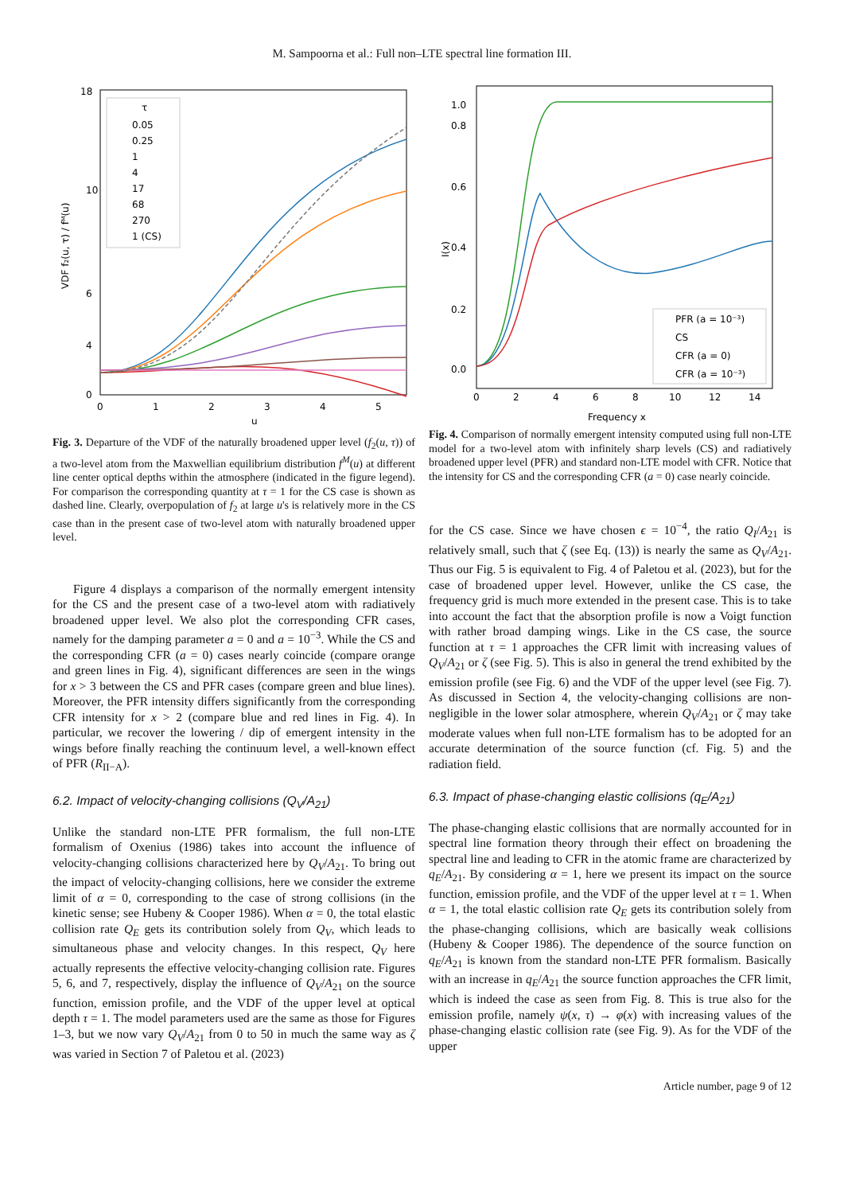M. Sampoorna et al.: Full non–LTE spectral line formation III.
0
4
6
10
18
0
1
2
3
4
5
u
VDF f₂(u, τ) / fᴹ(u)
τ
0.05
0.25
1
4
17
68
270
1 (CS)
0.0
0.2
0.4
0.6
0.8
1.0
0
2
4
6
8
10
12
14
Frequency x
I(x)
PFR (a = 10⁻³)
CS
CFR (a = 0)
CFR (a = 10⁻³)
Fig. 3. Departure of the VDF of the naturally broadened upper level (f<sub>2</sub>(u, τ)) of a two-level atom from the Maxwellian equilibrium distribution f<sup>M</sup>(u) at different line center optical depths within the atmosphere (indicated in the figure legend). For comparison the corresponding quantity at τ = 1 for the CS case is shown as dashed line. Clearly, overpopulation of f<sub>2</sub> at large u's is relatively more in the CS case than in the present case of two-level atom with naturally broadened upper level.
Figure 4 displays a comparison of the normally emergent intensity for the CS and the present case of a two-level atom with radiatively broadened upper level. We also plot the corresponding CFR cases, namely for the damping parameter a = 0 and a = 10<sup>−3</sup>. While the CS and the corresponding CFR (a = 0) cases nearly coincide (compare orange and green lines in Fig. 4), significant differences are seen in the wings for x > 3 between the CS and PFR cases (compare green and blue lines). Moreover, the PFR intensity differs significantly from the corresponding CFR intensity for x > 2 (compare blue and red lines in Fig. 4). In particular, we recover the lowering / dip of emergent intensity in the wings before finally reaching the continuum level, a well-known effect of PFR (R<sub>II−A</sub>).
6.2. Impact of velocity-changing collisions (Q<sub>V</sub>/A<sub>21</sub>)
Unlike the standard non-LTE PFR formalism, the full non-LTE formalism of Oxenius (1986) takes into account the influence of velocity-changing collisions characterized here by Q<sub>V</sub>/A<sub>21</sub>. To bring out the impact of velocity-changing collisions, here we consider the extreme limit of α = 0, corresponding to the case of strong collisions (in the kinetic sense; see Hubeny & Cooper 1986). When α = 0, the total elastic collision rate Q<sub>E</sub> gets its contribution solely from Q<sub>V</sub>, which leads to simultaneous phase and velocity changes. In this respect, Q<sub>V</sub> here actually represents the effective velocity-changing collision rate. Figures 5, 6, and 7, respectively, display the influence of Q<sub>V</sub>/A<sub>21</sub> on the source function, emission profile, and the VDF of the upper level at optical depth τ = 1. The model parameters used are the same as those for Figures 1–3, but we now vary Q<sub>V</sub>/A<sub>21</sub> from 0 to 50 in much the same way as ζ was varied in Section 7 of Paletou et al. (2023)
Fig. 4. Comparison of normally emergent intensity computed using full non-LTE model for a two-level atom with infinitely sharp levels (CS) and radiatively broadened upper level (PFR) and standard non-LTE model with CFR. Notice that the intensity for CS and the corresponding CFR (a = 0) case nearly coincide.
for the CS case. Since we have chosen ϵ = 10<sup>−4</sup>, the ratio Q<sub>I</sub>/A<sub>21</sub> is relatively small, such that ζ (see Eq. (13)) is nearly the same as Q<sub>V</sub>/A<sub>21</sub>. Thus our Fig. 5 is equivalent to Fig. 4 of Paletou et al. (2023), but for the case of broadened upper level. However, unlike the CS case, the frequency grid is much more extended in the present case. This is to take into account the fact that the absorption profile is now a Voigt function with rather broad damping wings. Like in the CS case, the source function at τ = 1 approaches the CFR limit with increasing values of Q<sub>V</sub>/A<sub>21</sub> or ζ (see Fig. 5). This is also in general the trend exhibited by the emission profile (see Fig. 6) and the VDF of the upper level (see Fig. 7). As discussed in Section 4, the velocity-changing collisions are non-negligible in the lower solar atmosphere, wherein Q<sub>V</sub>/A<sub>21</sub> or ζ may take moderate values when full non-LTE formalism has to be adopted for an accurate determination of the source function (cf. Fig. 5) and the radiation field.
6.3. Impact of phase-changing elastic collisions (q<sub>E</sub>/A<sub>21</sub>)
The phase-changing elastic collisions that are normally accounted for in spectral line formation theory through their effect on broadening the spectral line and leading to CFR in the atomic frame are characterized by q<sub>E</sub>/A<sub>21</sub>. By considering α = 1, here we present its impact on the source function, emission profile, and the VDF of the upper level at τ = 1. When α = 1, the total elastic collision rate Q<sub>E</sub> gets its contribution solely from the phase-changing collisions, which are basically weak collisions (Hubeny & Cooper 1986). The dependence of the source function on q<sub>E</sub>/A<sub>21</sub> is known from the standard non-LTE PFR formalism. Basically with an increase in q<sub>E</sub>/A<sub>21</sub> the source function approaches the CFR limit, which is indeed the case as seen from Fig. 8. This is true also for the emission profile, namely ψ(x, τ) → φ(x) with increasing values of the phase-changing elastic collision rate (see Fig. 9). As for the VDF of the upper
Article number, page 9 of 12